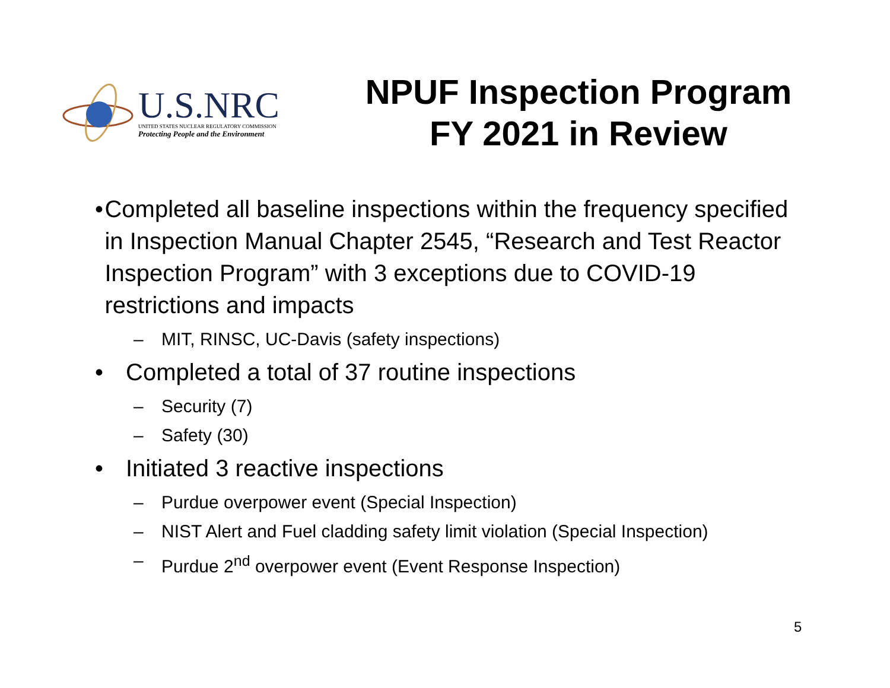U.S.NRC
UNITED STATES NUCLEAR REGULATORY COMMISSION
Protecting People and the Environment
NPUF Inspection Program
FY 2021 in Review
• Completed all baseline inspections within the frequency specified in Inspection Manual Chapter 2545, “Research and Test Reactor Inspection Program” with 3 exceptions due to COVID-19 restrictions and impacts
– MIT, RINSC, UC-Davis (safety inspections)
• Completed a total of 37 routine inspections
– Security (7)
– Safety (30)
• Initiated 3 reactive inspections
– Purdue overpower event (Special Inspection)
– NIST Alert and Fuel cladding safety limit violation (Special Inspection)
– Purdue 2<sup>nd</sup> overpower event (Event Response Inspection)
5